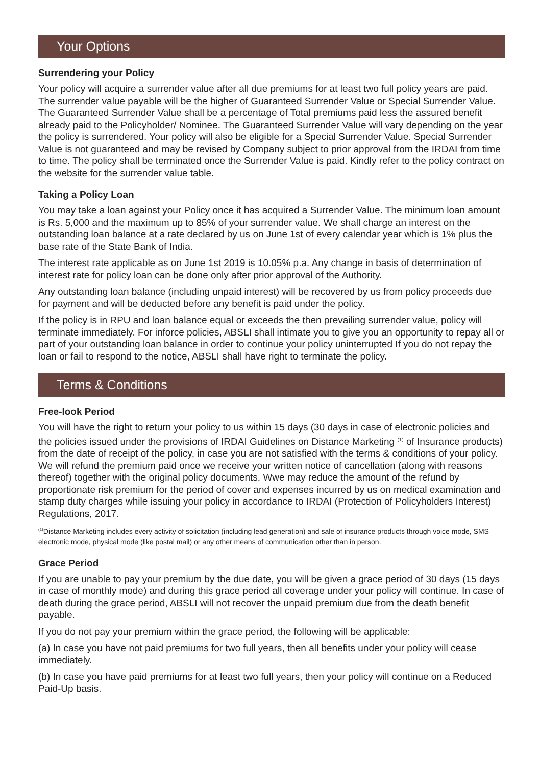Your Options
Surrendering your Policy
Your policy will acquire a surrender value after all due premiums for at least two full policy years are paid. The surrender value payable will be the higher of Guaranteed Surrender Value or Special Surrender Value. The Guaranteed Surrender Value shall be a percentage of Total premiums paid less the assured benefit already paid to the Policyholder/ Nominee. The Guaranteed Surrender Value will vary depending on the year the policy is surrendered. Your policy will also be eligible for a Special Surrender Value. Special Surrender Value is not guaranteed and may be revised by Company subject to prior approval from the IRDAI from time to time. The policy shall be terminated once the Surrender Value is paid. Kindly refer to the policy contract on the website for the surrender value table.
Taking a Policy Loan
You may take a loan against your Policy once it has acquired a Surrender Value. The minimum loan amount is Rs. 5,000 and the maximum up to 85% of your surrender value. We shall charge an interest on the outstanding loan balance at a rate declared by us on June 1st of every calendar year which is 1% plus the base rate of the State Bank of India.
The interest rate applicable as on June 1st 2019 is 10.05% p.a. Any change in basis of determination of interest rate for policy loan can be done only after prior approval of the Authority.
Any outstanding loan balance (including unpaid interest) will be recovered by us from policy proceeds due for payment and will be deducted before any benefit is paid under the policy.
If the policy is in RPU and loan balance equal or exceeds the then prevailing surrender value, policy will terminate immediately. For inforce policies, ABSLI shall intimate you to give you an opportunity to repay all or part of your outstanding loan balance in order to continue your policy uninterrupted If you do not repay the loan or fail to respond to the notice, ABSLI shall have right to terminate the policy.
Terms & Conditions
Free-look Period
You will have the right to return your policy to us within 15 days (30 days in case of electronic policies and the policies issued under the provisions of IRDAI Guidelines on Distance Marketing <sup>(1)</sup> of Insurance products) from the date of receipt of the policy, in case you are not satisfied with the terms & conditions of your policy. We will refund the premium paid once we receive your written notice of cancellation (along with reasons thereof) together with the original policy documents. Wwe may reduce the amount of the refund by proportionate risk premium for the period of cover and expenses incurred by us on medical examination and stamp duty charges while issuing your policy in accordance to IRDAI (Protection of Policyholders Interest) Regulations, 2017.
<sup>(1)</sup> Distance Marketing includes every activity of solicitation (including lead generation) and sale of insurance products through voice mode, SMS electronic mode, physical mode (like postal mail) or any other means of communication other than in person.
Grace Period
If you are unable to pay your premium by the due date, you will be given a grace period of 30 days (15 days in case of monthly mode) and during this grace period all coverage under your policy will continue. In case of death during the grace period, ABSLI will not recover the unpaid premium due from the death benefit payable.
If you do not pay your premium within the grace period, the following will be applicable:
(a) In case you have not paid premiums for two full years, then all benefits under your policy will cease immediately.
(b) In case you have paid premiums for at least two full years, then your policy will continue on a Reduced Paid-Up basis.